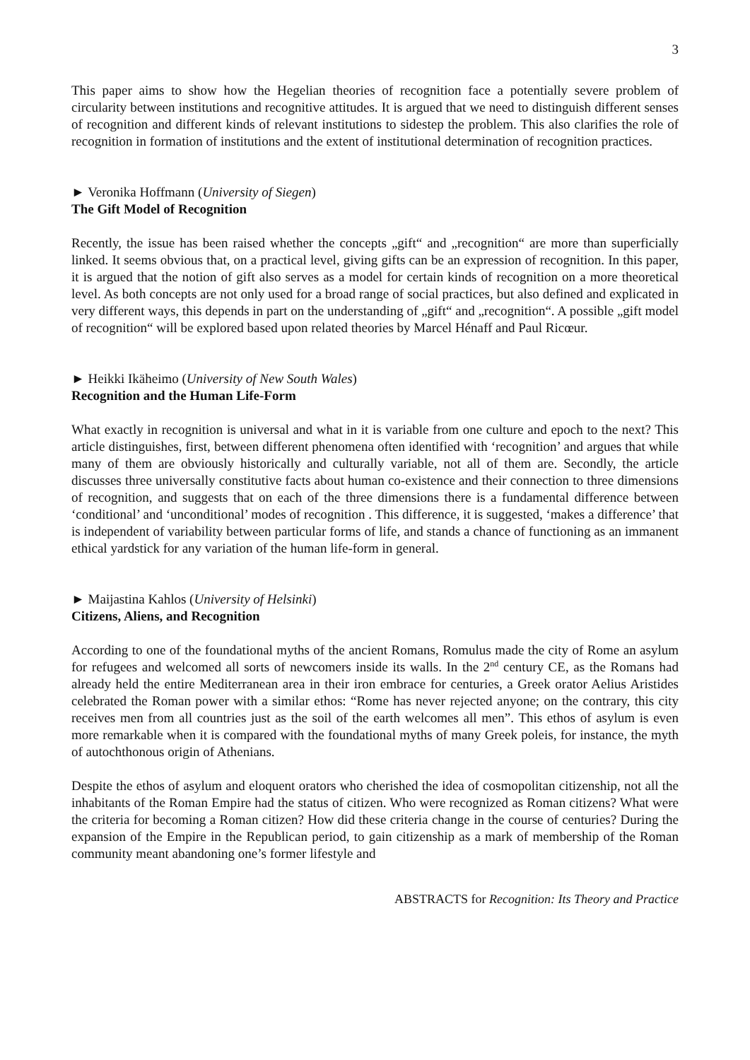3
This paper aims to show how the Hegelian theories of recognition face a potentially severe problem of circularity between institutions and recognitive attitudes. It is argued that we need to distinguish different senses of recognition and different kinds of relevant institutions to sidestep the problem. This also clarifies the role of recognition in formation of institutions and the extent of institutional determination of recognition practices.
► Veronika Hoffmann (University of Siegen)
The Gift Model of Recognition
Recently, the issue has been raised whether the concepts „gift“ and „recognition“ are more than superficially linked. It seems obvious that, on a practical level, giving gifts can be an expression of recognition. In this paper, it is argued that the notion of gift also serves as a model for certain kinds of recognition on a more theoretical level. As both concepts are not only used for a broad range of social practices, but also defined and explicated in very different ways, this depends in part on the understanding of „gift“ and „recognition“. A possible „gift model of recognition“ will be explored based upon related theories by Marcel Hénaff and Paul Ricœur.
► Heikki Ikäheimo (University of New South Wales)
Recognition and the Human Life-Form
What exactly in recognition is universal and what in it is variable from one culture and epoch to the next? This article distinguishes, first, between different phenomena often identified with ‘recognition’ and argues that while many of them are obviously historically and culturally variable, not all of them are. Secondly, the article discusses three universally constitutive facts about human co-existence and their connection to three dimensions of recognition, and suggests that on each of the three dimensions there is a fundamental difference between ‘conditional’ and ‘unconditional’ modes of recognition . This difference, it is suggested, ‘makes a difference’ that is independent of variability between particular forms of life, and stands a chance of functioning as an immanent ethical yardstick for any variation of the human life-form in general.
► Maijastina Kahlos (University of Helsinki)
Citizens, Aliens, and Recognition
According to one of the foundational myths of the ancient Romans, Romulus made the city of Rome an asylum for refugees and welcomed all sorts of newcomers inside its walls. In the 2<sup>nd</sup> century CE, as the Romans had already held the entire Mediterranean area in their iron embrace for centuries, a Greek orator Aelius Aristides celebrated the Roman power with a similar ethos: “Rome has never rejected anyone; on the contrary, this city receives men from all countries just as the soil of the earth welcomes all men”. This ethos of asylum is even more remarkable when it is compared with the foundational myths of many Greek poleis, for instance, the myth of autochthonous origin of Athenians.
Despite the ethos of asylum and eloquent orators who cherished the idea of cosmopolitan citizenship, not all the inhabitants of the Roman Empire had the status of citizen. Who were recognized as Roman citizens? What were the criteria for becoming a Roman citizen? How did these criteria change in the course of centuries? During the expansion of the Empire in the Republican period, to gain citizenship as a mark of membership of the Roman community meant abandoning one’s former lifestyle and
ABSTRACTS for Recognition: Its Theory and Practice